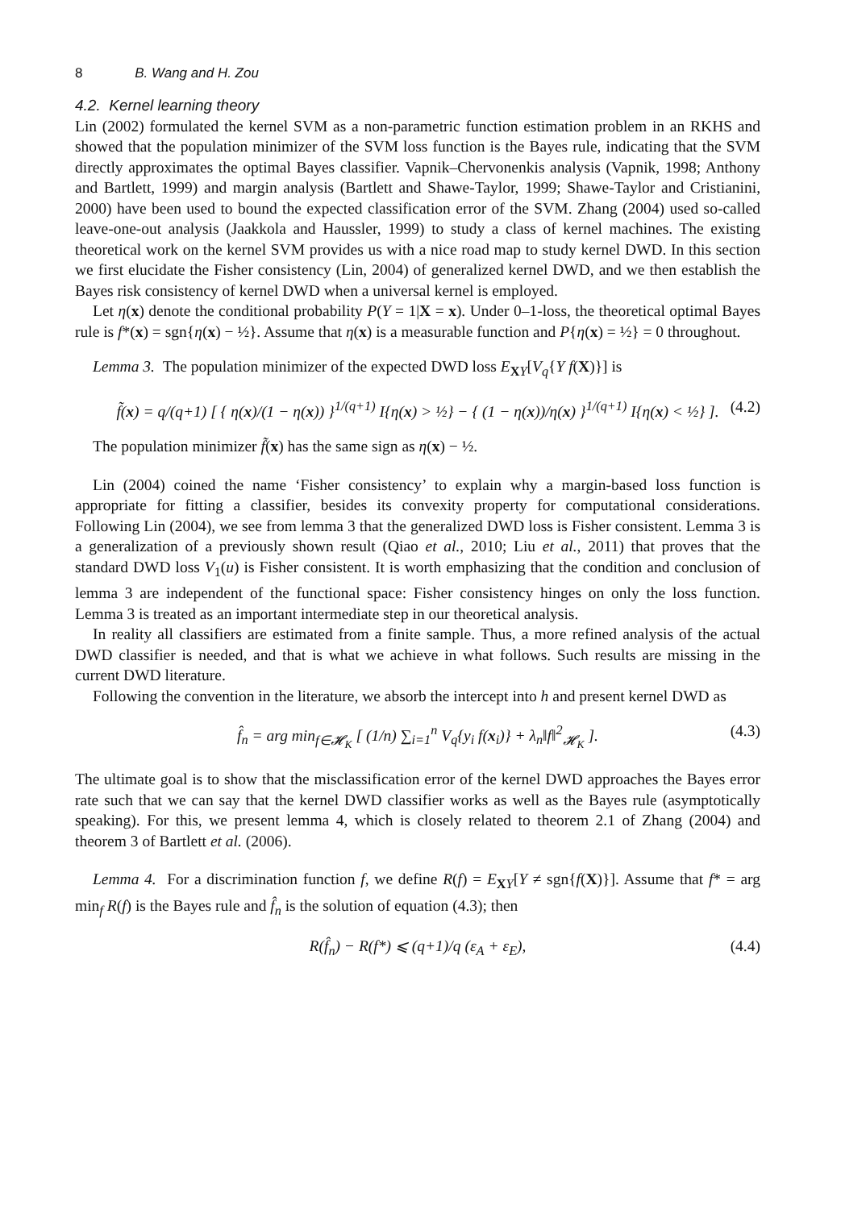8 B. Wang and H. Zou
4.2. Kernel learning theory
Lin (2002) formulated the kernel SVM as a non-parametric function estimation problem in an RKHS and showed that the population minimizer of the SVM loss function is the Bayes rule, indicating that the SVM directly approximates the optimal Bayes classifier. Vapnik–Chervonenkis analysis (Vapnik, 1998; Anthony and Bartlett, 1999) and margin analysis (Bartlett and Shawe-Taylor, 1999; Shawe-Taylor and Cristianini, 2000) have been used to bound the expected classification error of the SVM. Zhang (2004) used so-called leave-one-out analysis (Jaakkola and Haussler, 1999) to study a class of kernel machines. The existing theoretical work on the kernel SVM provides us with a nice road map to study kernel DWD. In this section we first elucidate the Fisher consistency (Lin, 2004) of generalized kernel DWD, and we then establish the Bayes risk consistency of kernel DWD when a universal kernel is employed.
Let η(x) denote the conditional probability P(Y = 1|X = x). Under 0–1-loss, the theoretical optimal Bayes rule is f*(x) = sgn{η(x) − ½}. Assume that η(x) is a measurable function and P{η(x) = ½} = 0 throughout.
Lemma 3. The population minimizer of the expected DWD loss E<sub>XY</sub>[V<sub>q</sub>{Y f(X)}] is
f̃(x) = q/(q+1) [ { η(x)/(1 − η(x)) }<sup>1/(q+1)</sup> I{η(x) > ½} − { (1 − η(x))/η(x) }<sup>1/(q+1)</sup> I{η(x) < ½} ]. (4.2)
The population minimizer f̃(x) has the same sign as η(x) − ½.
Lin (2004) coined the name ‘Fisher consistency’ to explain why a margin-based loss function is appropriate for fitting a classifier, besides its convexity property for computational considerations. Following Lin (2004), we see from lemma 3 that the generalized DWD loss is Fisher consistent. Lemma 3 is a generalization of a previously shown result (Qiao et al., 2010; Liu et al., 2011) that proves that the standard DWD loss V<sub>1</sub>(u) is Fisher consistent. It is worth emphasizing that the condition and conclusion of lemma 3 are independent of the functional space: Fisher consistency hinges on only the loss function. Lemma 3 is treated as an important intermediate step in our theoretical analysis.
In reality all classifiers are estimated from a finite sample. Thus, a more refined analysis of the actual DWD classifier is needed, and that is what we achieve in what follows. Such results are missing in the current DWD literature.
Following the convention in the literature, we absorb the intercept into h and present kernel DWD as
f̂<sub>n</sub> = arg min<sub>f∈𝓗<sub>K</sub></sub> [ (1/n) ∑<sub>i=1</sub><sup>n</sup> V<sub>q</sub>{y<sub>i</sub> f(x<sub>i</sub>)} + λ<sub>n</sub>‖f‖<sup>2</sup><sub>𝓗<sub>K</sub></sub> ]. (4.3)
The ultimate goal is to show that the misclassification error of the kernel DWD approaches the Bayes error rate such that we can say that the kernel DWD classifier works as well as the Bayes rule (asymptotically speaking). For this, we present lemma 4, which is closely related to theorem 2.1 of Zhang (2004) and theorem 3 of Bartlett et al. (2006).
Lemma 4. For a discrimination function f, we define R(f) = E<sub>XY</sub>[Y ≠ sgn{f(X)}]. Assume that f* = arg min<sub>f</sub> R(f) is the Bayes rule and f̂<sub>n</sub> is the solution of equation (4.3); then
R(f̂<sub>n</sub>) − R(f*) ⩽ (q+1)/q (ε<sub>A</sub> + ε<sub>E</sub>), (4.4)